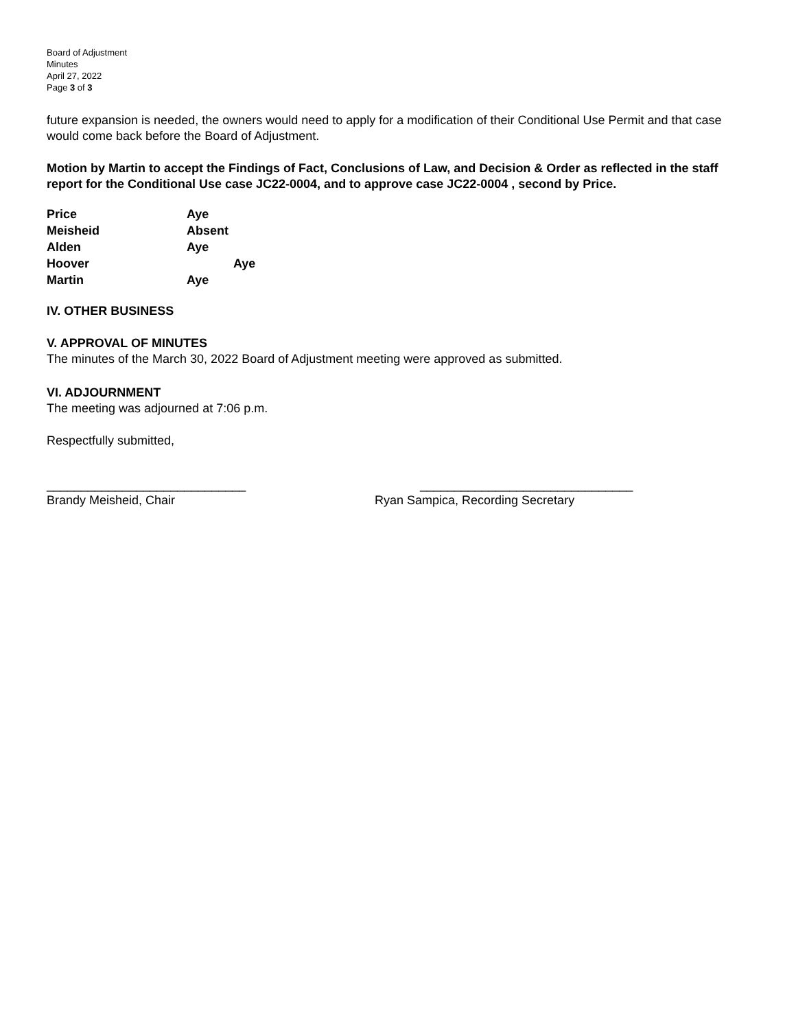Board of Adjustment
Minutes
April 27, 2022
Page 3 of 3
future expansion is needed, the owners would need to apply for a modification of their Conditional Use Permit and that case would come back before the Board of Adjustment.
Motion by Martin to accept the Findings of Fact, Conclusions of Law, and Decision & Order as reflected in the staff report for the Conditional Use case JC22-0004, and to approve case JC22-0004 , second by Price.
| Price | Aye |
| Meisheid | Absent |
| Alden | Aye |
| Hoover | Aye |
| Martin | Aye |
IV. OTHER BUSINESS
V. APPROVAL OF MINUTES
The minutes of the March 30, 2022 Board of Adjustment meeting were approved as submitted.
VI. ADJOURNMENT
The meeting was adjourned at 7:06 p.m.
Respectfully submitted,
_____________________________
Brandy Meisheid, Chair
_______________________________
Ryan Sampica, Recording Secretary